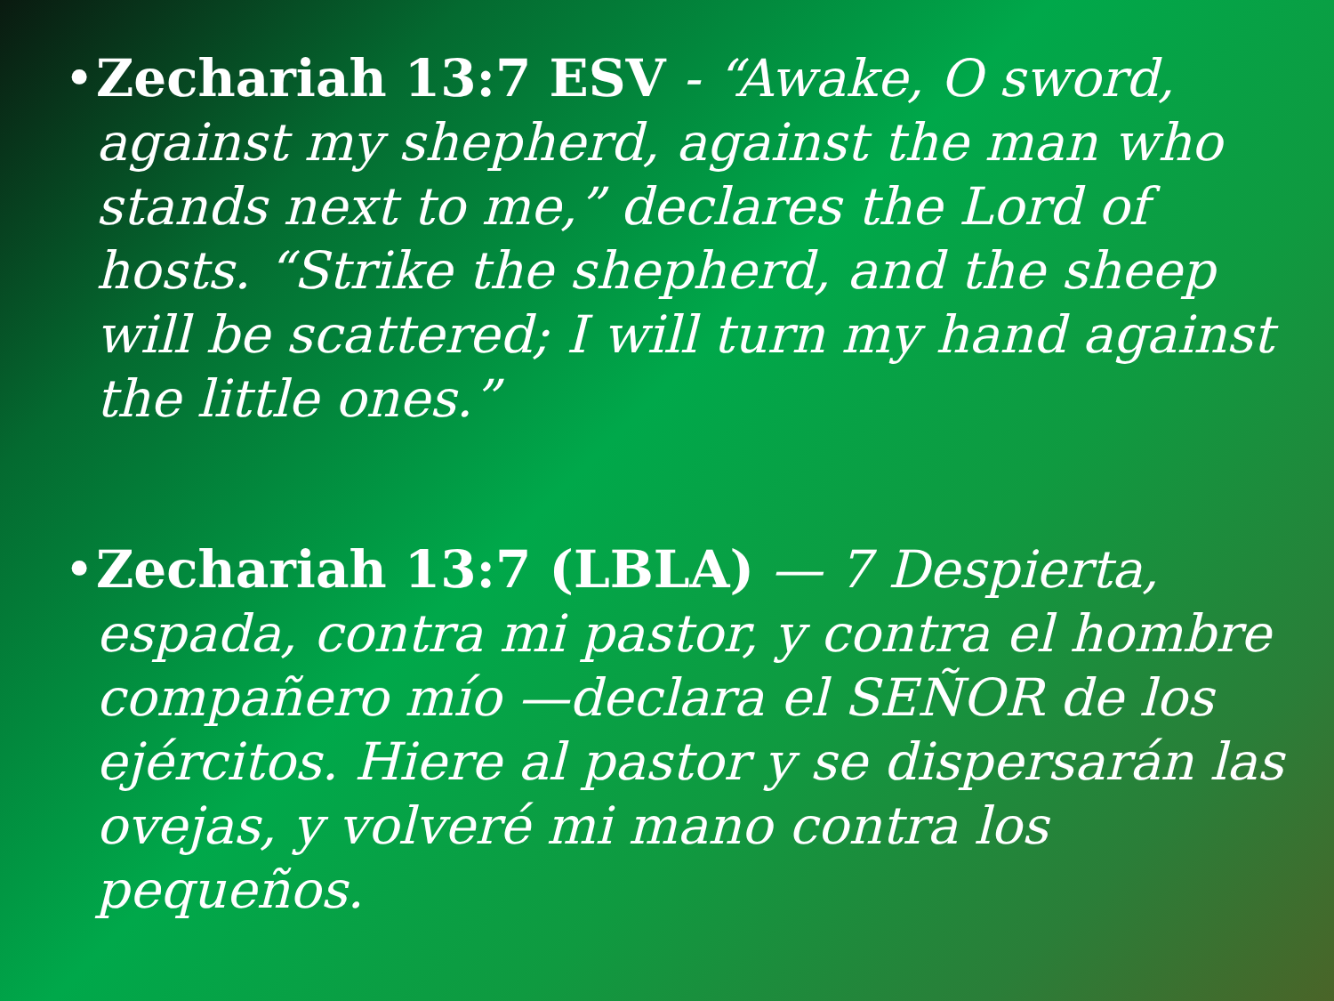• Zechariah 13:7 ESV - “Awake, O sword, against my shepherd, against the man who stands next to me,” declares the Lord of hosts. “Strike the shepherd, and the sheep will be scattered; I will turn my hand against the little ones.”
• Zechariah 13:7 (LBLA) — 7 Despierta, espada, contra mi pastor, y contra el hombre compañero mío —declara el SEÑOR de los ejércitos. Hiere al pastor y se dispersarán las ovejas, y volveré mi mano contra los pequeños.